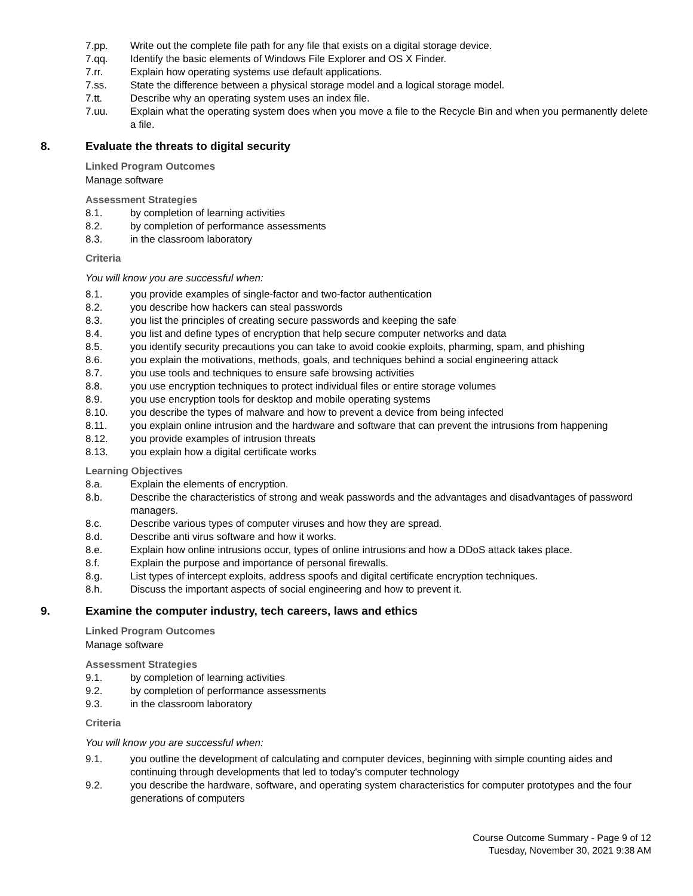7.pp. Write out the complete file path for any file that exists on a digital storage device.
7.qq. Identify the basic elements of Windows File Explorer and OS X Finder.
7.rr. Explain how operating systems use default applications.
7.ss. State the difference between a physical storage model and a logical storage model.
7.tt. Describe why an operating system uses an index file.
7.uu. Explain what the operating system does when you move a file to the Recycle Bin and when you permanently delete a file.
8. Evaluate the threats to digital security
Linked Program Outcomes
Manage software
Assessment Strategies
8.1. by completion of learning activities
8.2. by completion of performance assessments
8.3. in the classroom laboratory
Criteria
You will know you are successful when:
8.1. you provide examples of single-factor and two-factor authentication
8.2. you describe how hackers can steal passwords
8.3. you list the principles of creating secure passwords and keeping the safe
8.4. you list and define types of encryption that help secure computer networks and data
8.5. you identify security precautions you can take to avoid cookie exploits, pharming, spam, and phishing
8.6. you explain the motivations, methods, goals, and techniques behind a social engineering attack
8.7. you use tools and techniques to ensure safe browsing activities
8.8. you use encryption techniques to protect individual files or entire storage volumes
8.9. you use encryption tools for desktop and mobile operating systems
8.10. you describe the types of malware and how to prevent a device from being infected
8.11. you explain online intrusion and the hardware and software that can prevent the intrusions from happening
8.12. you provide examples of intrusion threats
8.13. you explain how a digital certificate works
Learning Objectives
8.a. Explain the elements of encryption.
8.b. Describe the characteristics of strong and weak passwords and the advantages and disadvantages of password managers.
8.c. Describe various types of computer viruses and how they are spread.
8.d. Describe anti virus software and how it works.
8.e. Explain how online intrusions occur, types of online intrusions and how a DDoS attack takes place.
8.f. Explain the purpose and importance of personal firewalls.
8.g. List types of intercept exploits, address spoofs and digital certificate encryption techniques.
8.h. Discuss the important aspects of social engineering and how to prevent it.
9. Examine the computer industry, tech careers, laws and ethics
Linked Program Outcomes
Manage software
Assessment Strategies
9.1. by completion of learning activities
9.2. by completion of performance assessments
9.3. in the classroom laboratory
Criteria
You will know you are successful when:
9.1. you outline the development of calculating and computer devices, beginning with simple counting aides and continuing through developments that led to today's computer technology
9.2. you describe the hardware, software, and operating system characteristics for computer prototypes and the four generations of computers
Course Outcome Summary - Page 9 of 12
Tuesday, November 30, 2021 9:38 AM